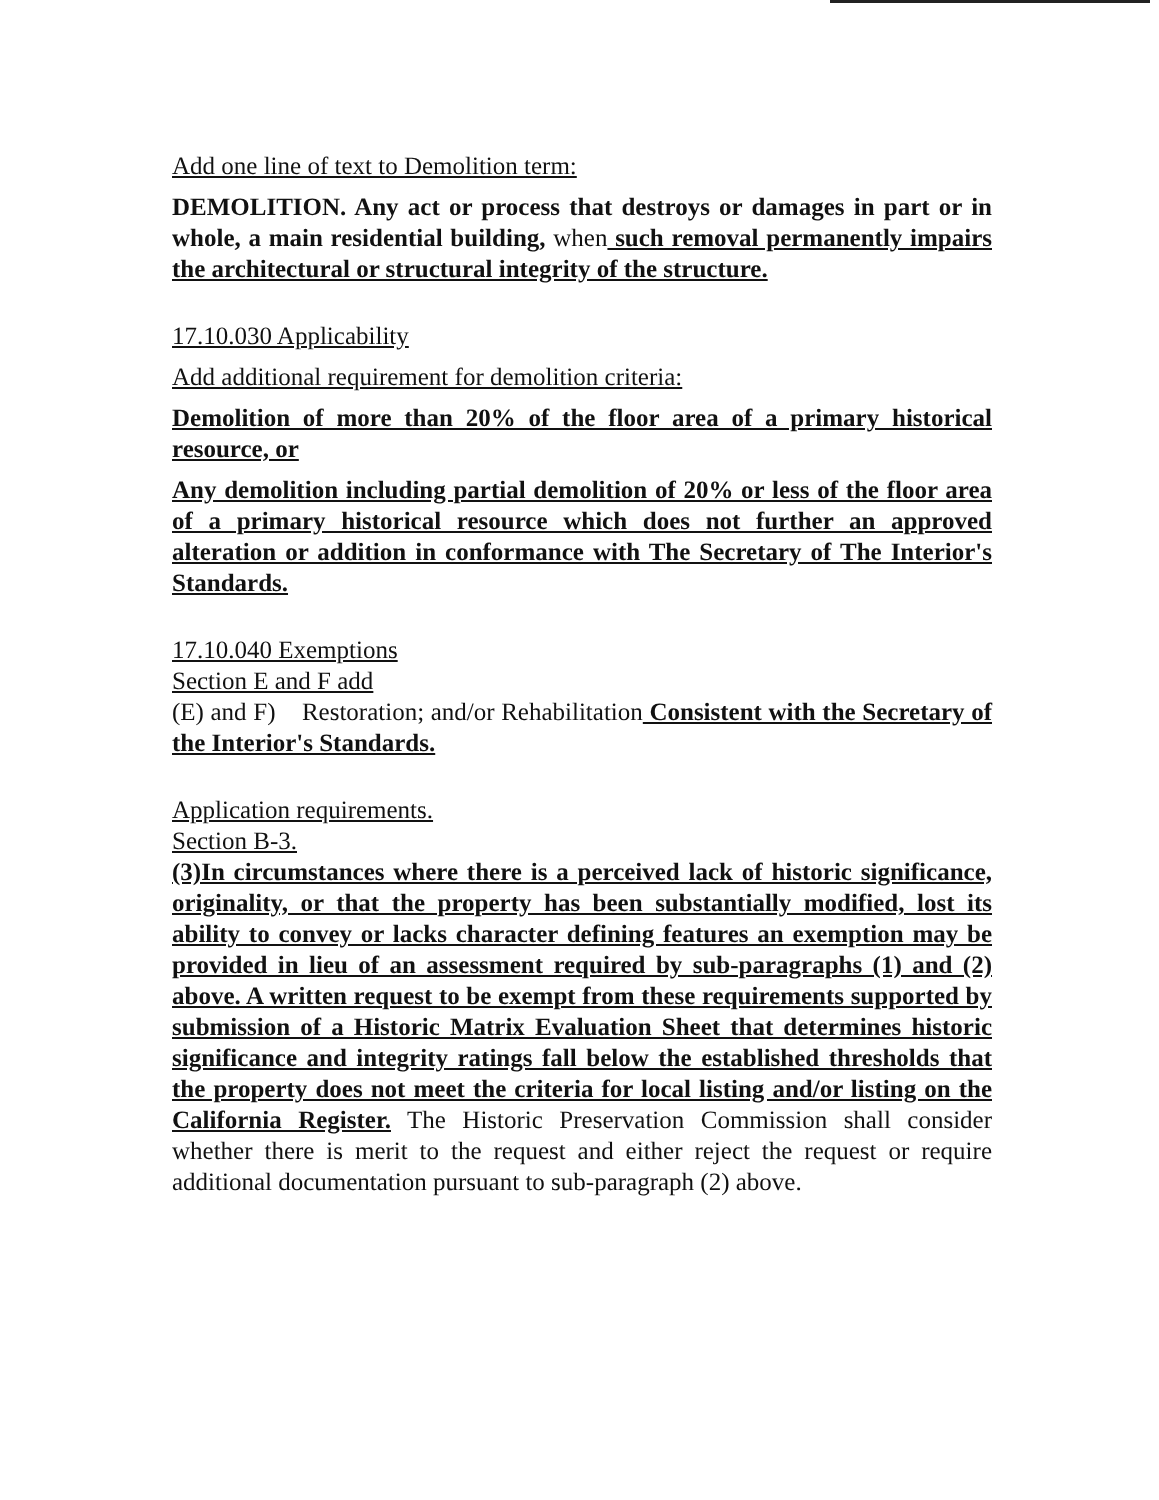Add one line of text to Demolition term:
DEMOLITION. Any act or process that destroys or damages in part or in whole, a main residential building, when such removal permanently impairs the architectural or structural integrity of the structure.
17.10.030 Applicability
Add additional requirement for demolition criteria:
Demolition of more than 20% of the floor area of a primary historical resource, or
Any demolition including partial demolition of 20% or less of the floor area of a primary historical resource which does not further an approved alteration or addition in conformance with The Secretary of The Interior's Standards.
17.10.040 Exemptions
Section E and F add
(E) and F) Restoration; and/or Rehabilitation Consistent with the Secretary of the Interior's Standards.
Application requirements.
Section B-3.
(3)In circumstances where there is a perceived lack of historic significance, originality, or that the property has been substantially modified, lost its ability to convey or lacks character defining features an exemption may be provided in lieu of an assessment required by sub-paragraphs (1) and (2) above. A written request to be exempt from these requirements supported by submission of a Historic Matrix Evaluation Sheet that determines historic significance and integrity ratings fall below the established thresholds that the property does not meet the criteria for local listing and/or listing on the California Register. The Historic Preservation Commission shall consider whether there is merit to the request and either reject the request or require additional documentation pursuant to sub-paragraph (2) above.